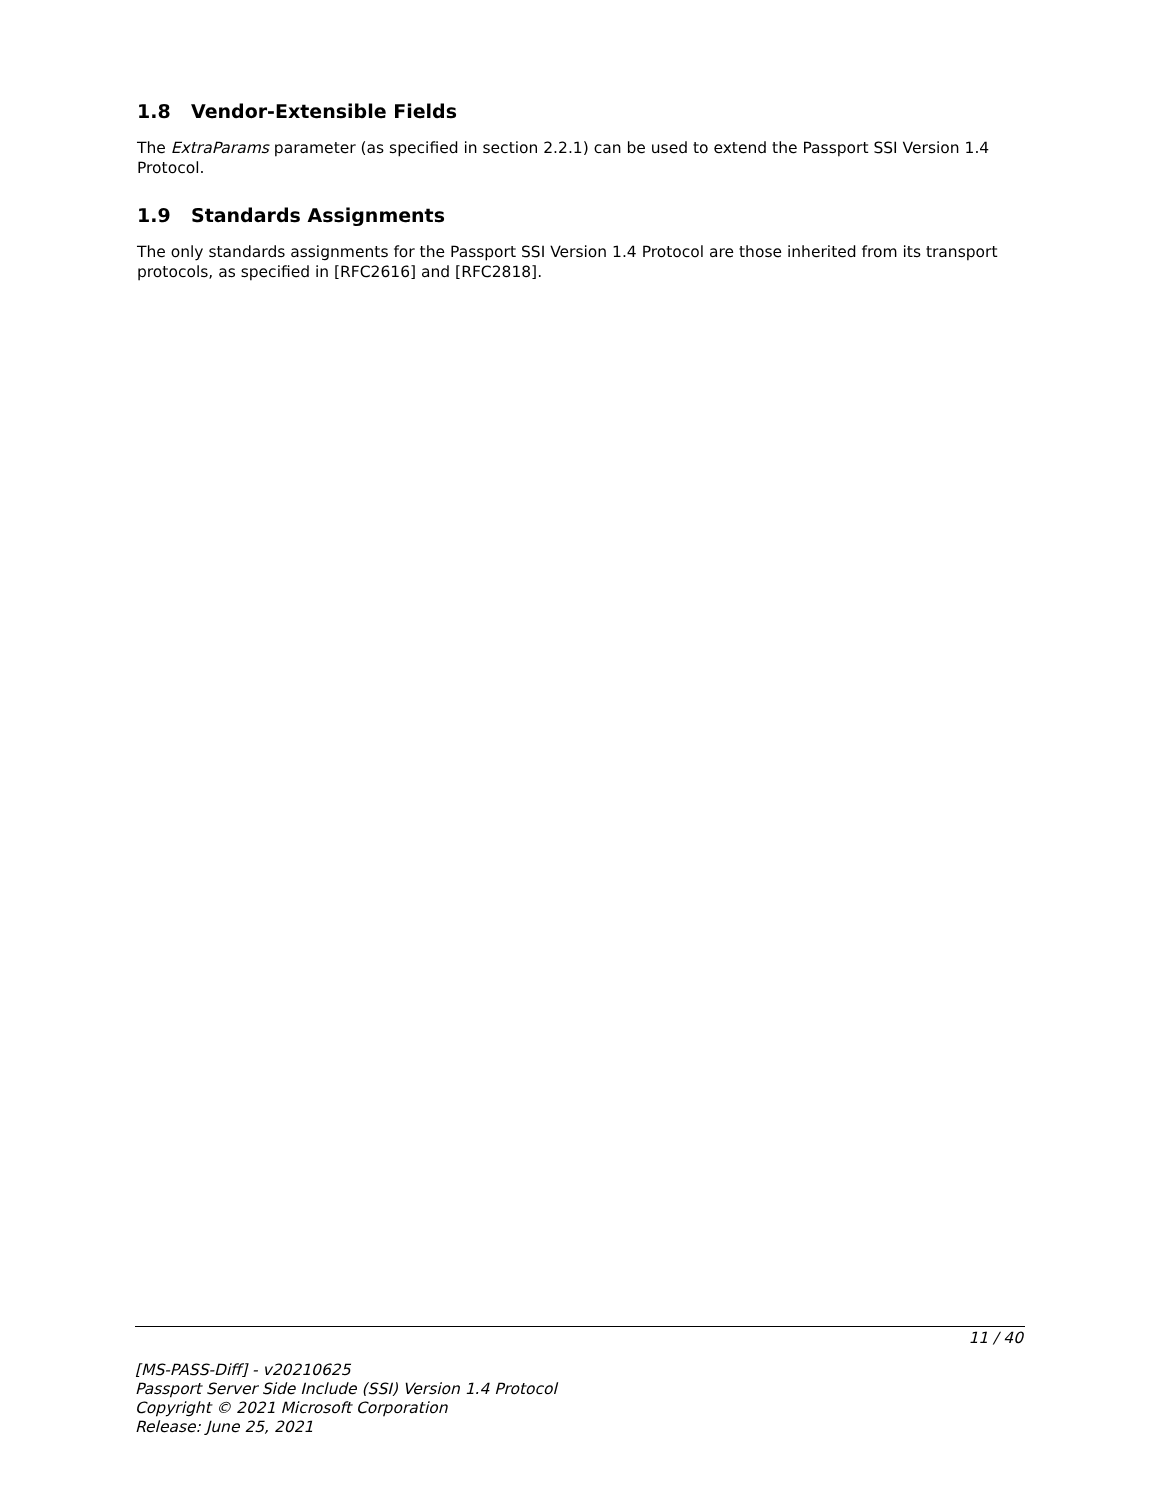1.8 Vendor-Extensible Fields
The ExtraParams parameter (as specified in section 2.2.1) can be used to extend the Passport SSI Version 1.4 Protocol.
1.9 Standards Assignments
The only standards assignments for the Passport SSI Version 1.4 Protocol are those inherited from its transport protocols, as specified in [RFC2616] and [RFC2818].
11 / 40
[MS-PASS-Diff] - v20210625
Passport Server Side Include (SSI) Version 1.4 Protocol
Copyright © 2021 Microsoft Corporation
Release: June 25, 2021